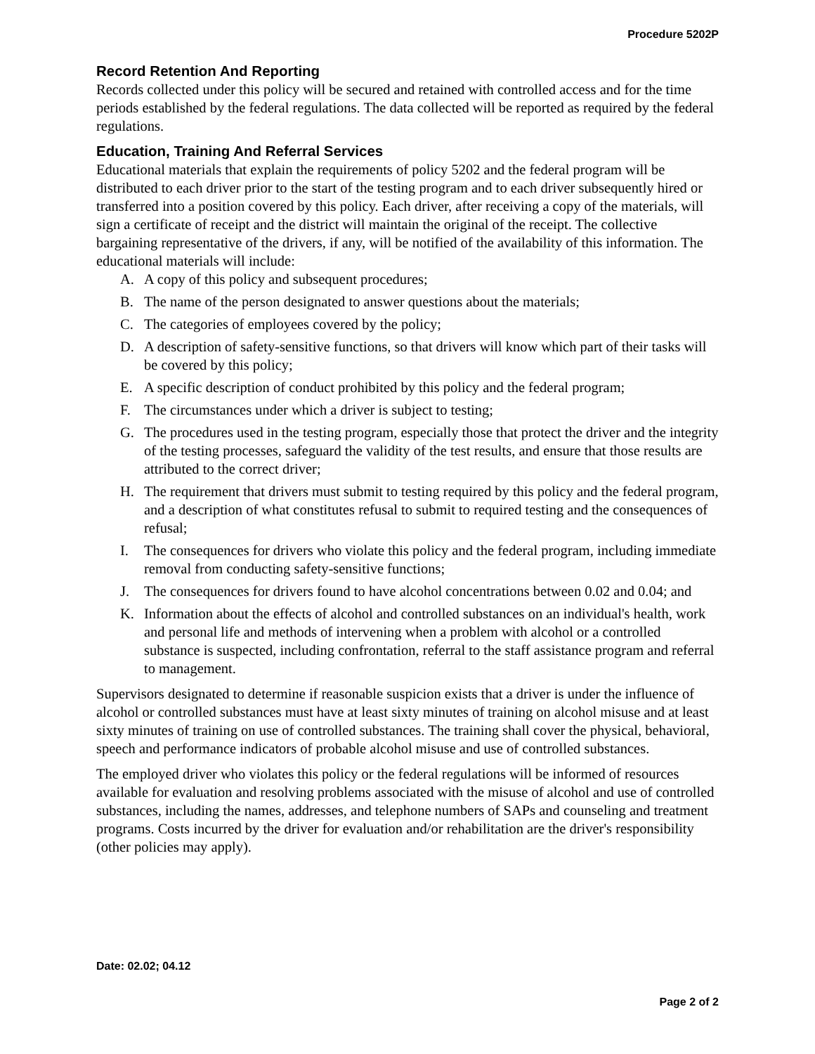Procedure 5202P
Record Retention And Reporting
Records collected under this policy will be secured and retained with controlled access and for the time periods established by the federal regulations. The data collected will be reported as required by the federal regulations.
Education, Training And Referral Services
Educational materials that explain the requirements of policy 5202 and the federal program will be distributed to each driver prior to the start of the testing program and to each driver subsequently hired or transferred into a position covered by this policy. Each driver, after receiving a copy of the materials, will sign a certificate of receipt and the district will maintain the original of the receipt. The collective bargaining representative of the drivers, if any, will be notified of the availability of this information. The educational materials will include:
A. A copy of this policy and subsequent procedures;
B. The name of the person designated to answer questions about the materials;
C. The categories of employees covered by the policy;
D. A description of safety-sensitive functions, so that drivers will know which part of their tasks will be covered by this policy;
E. A specific description of conduct prohibited by this policy and the federal program;
F. The circumstances under which a driver is subject to testing;
G. The procedures used in the testing program, especially those that protect the driver and the integrity of the testing processes, safeguard the validity of the test results, and ensure that those results are attributed to the correct driver;
H. The requirement that drivers must submit to testing required by this policy and the federal program, and a description of what constitutes refusal to submit to required testing and the consequences of refusal;
I. The consequences for drivers who violate this policy and the federal program, including immediate removal from conducting safety-sensitive functions;
J. The consequences for drivers found to have alcohol concentrations between 0.02 and 0.04; and
K. Information about the effects of alcohol and controlled substances on an individual's health, work and personal life and methods of intervening when a problem with alcohol or a controlled substance is suspected, including confrontation, referral to the staff assistance program and referral to management.
Supervisors designated to determine if reasonable suspicion exists that a driver is under the influence of alcohol or controlled substances must have at least sixty minutes of training on alcohol misuse and at least sixty minutes of training on use of controlled substances. The training shall cover the physical, behavioral, speech and performance indicators of probable alcohol misuse and use of controlled substances.
The employed driver who violates this policy or the federal regulations will be informed of resources available for evaluation and resolving problems associated with the misuse of alcohol and use of controlled substances, including the names, addresses, and telephone numbers of SAPs and counseling and treatment programs. Costs incurred by the driver for evaluation and/or rehabilitation are the driver's responsibility (other policies may apply).
Date: 02.02; 04.12
Page 2 of 2